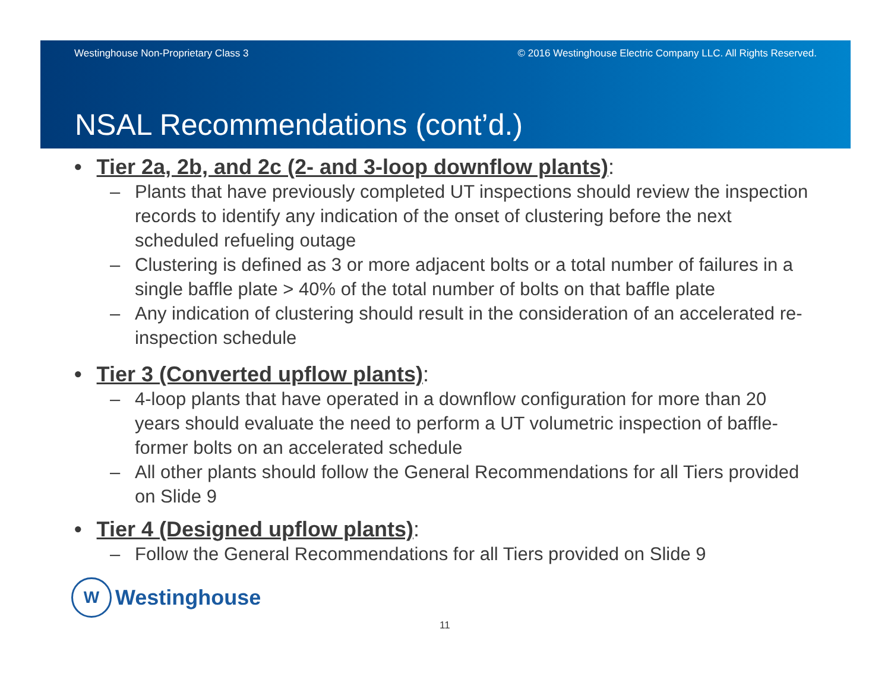Westinghouse Non-Proprietary Class 3 © 2016 Westinghouse Electric Company LLC. All Rights Reserved.
NSAL Recommendations (cont’d.)
• Tier 2a, 2b, and 2c (2- and 3-loop downflow plants):
– Plants that have previously completed UT inspections should review the inspection records to identify any indication of the onset of clustering before the next scheduled refueling outage
– Clustering is defined as 3 or more adjacent bolts or a total number of failures in a single baffle plate > 40% of the total number of bolts on that baffle plate
– Any indication of clustering should result in the consideration of an accelerated re-inspection schedule
• Tier 3 (Converted upflow plants):
– 4-loop plants that have operated in a downflow configuration for more than 20 years should evaluate the need to perform a UT volumetric inspection of baffle-former bolts on an accelerated schedule
– All other plants should follow the General Recommendations for all Tiers provided on Slide 9
• Tier 4 (Designed upflow plants):
– Follow the General Recommendations for all Tiers provided on Slide 9
W
Westinghouse
11